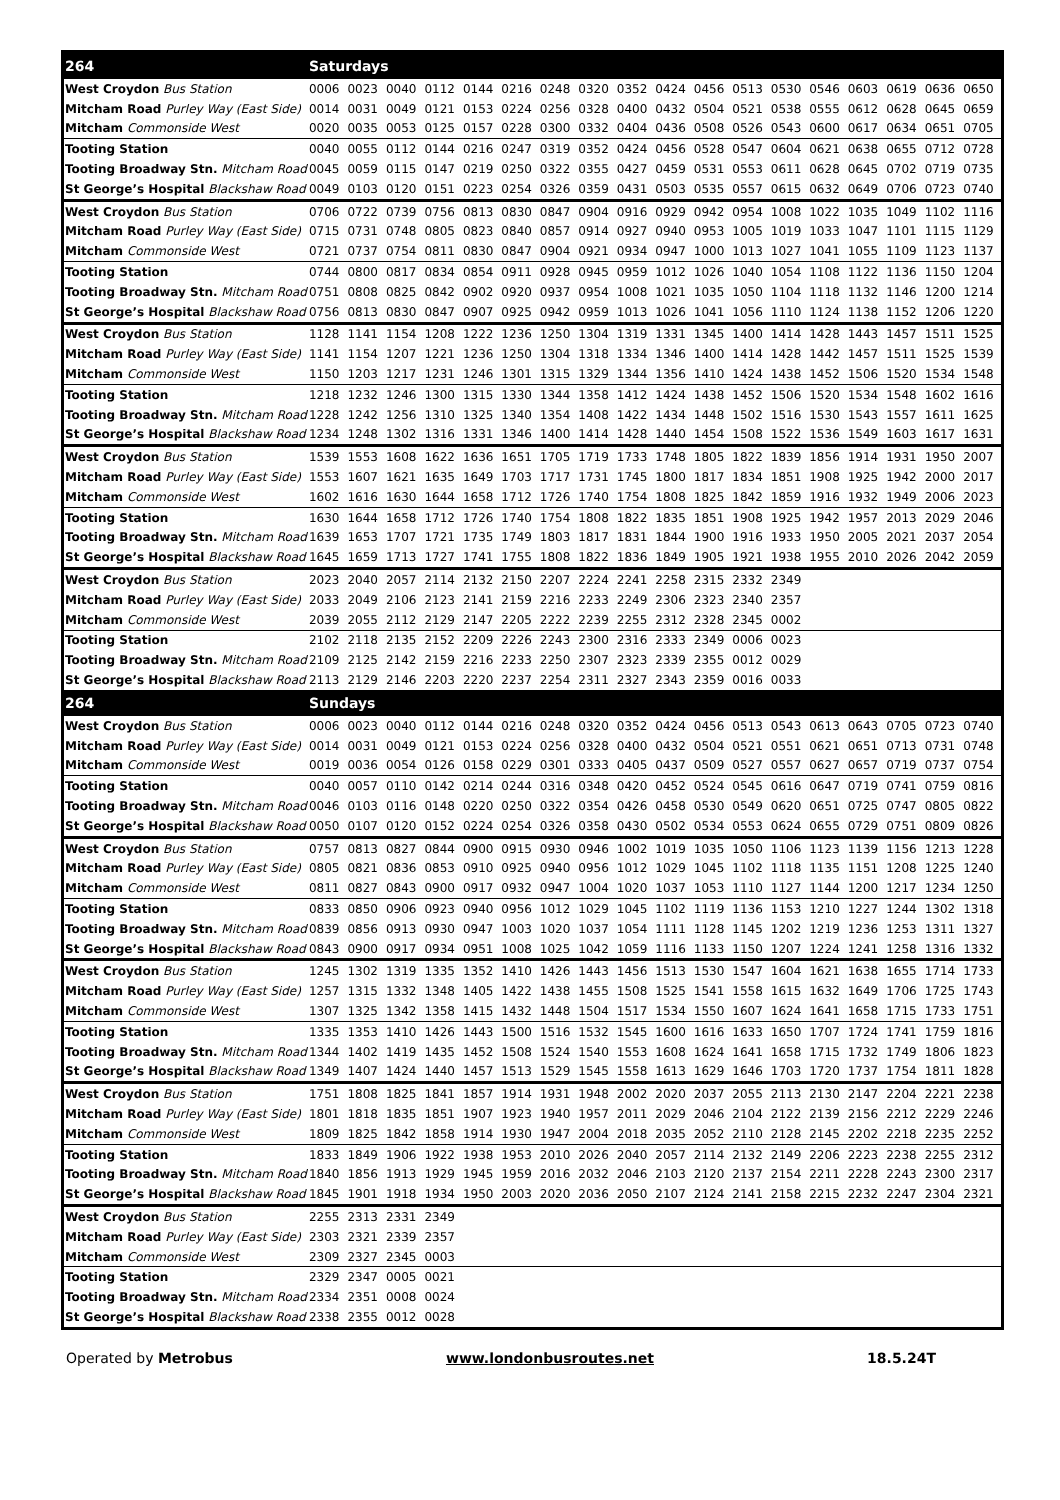| 264 | Saturdays | | | | | | | | | | | | | | | | | |
| --- | --- | --- | --- | --- | --- | --- | --- | --- | --- | --- | --- | --- | --- | --- | --- | --- | --- | --- |
| West Croydon Bus Station | 0006 | 0023 | 0040 | 0112 | 0144 | 0216 | 0248 | 0320 | 0352 | 0424 | 0456 | 0513 | 0530 | 0546 | 0603 | 0619 | 0636 | 0650 |
| Mitcham Road Purley Way (East Side) | 0014 | 0031 | 0049 | 0121 | 0153 | 0224 | 0256 | 0328 | 0400 | 0432 | 0504 | 0521 | 0538 | 0555 | 0612 | 0628 | 0645 | 0659 |
| Mitcham Commonside West | 0020 | 0035 | 0053 | 0125 | 0157 | 0228 | 0300 | 0332 | 0404 | 0436 | 0508 | 0526 | 0543 | 0600 | 0617 | 0634 | 0651 | 0705 |
| Tooting Station | 0040 | 0055 | 0112 | 0144 | 0216 | 0247 | 0319 | 0352 | 0424 | 0456 | 0528 | 0547 | 0604 | 0621 | 0638 | 0655 | 0712 | 0728 |
| Tooting Broadway Stn. Mitcham Road | 0045 | 0059 | 0115 | 0147 | 0219 | 0250 | 0322 | 0355 | 0427 | 0459 | 0531 | 0553 | 0611 | 0628 | 0645 | 0702 | 0719 | 0735 |
| St George’s Hospital Blackshaw Road | 0049 | 0103 | 0120 | 0151 | 0223 | 0254 | 0326 | 0359 | 0431 | 0503 | 0535 | 0557 | 0615 | 0632 | 0649 | 0706 | 0723 | 0740 |
| West Croydon Bus Station | 0706 | 0722 | 0739 | 0756 | 0813 | 0830 | 0847 | 0904 | 0916 | 0929 | 0942 | 0954 | 1008 | 1022 | 1035 | 1049 | 1102 | 1116 |
| Mitcham Road Purley Way (East Side) | 0715 | 0731 | 0748 | 0805 | 0823 | 0840 | 0857 | 0914 | 0927 | 0940 | 0953 | 1005 | 1019 | 1033 | 1047 | 1101 | 1115 | 1129 |
| Mitcham Commonside West | 0721 | 0737 | 0754 | 0811 | 0830 | 0847 | 0904 | 0921 | 0934 | 0947 | 1000 | 1013 | 1027 | 1041 | 1055 | 1109 | 1123 | 1137 |
| Tooting Station | 0744 | 0800 | 0817 | 0834 | 0854 | 0911 | 0928 | 0945 | 0959 | 1012 | 1026 | 1040 | 1054 | 1108 | 1122 | 1136 | 1150 | 1204 |
| Tooting Broadway Stn. Mitcham Road | 0751 | 0808 | 0825 | 0842 | 0902 | 0920 | 0937 | 0954 | 1008 | 1021 | 1035 | 1050 | 1104 | 1118 | 1132 | 1146 | 1200 | 1214 |
| St George’s Hospital Blackshaw Road | 0756 | 0813 | 0830 | 0847 | 0907 | 0925 | 0942 | 0959 | 1013 | 1026 | 1041 | 1056 | 1110 | 1124 | 1138 | 1152 | 1206 | 1220 |
| West Croydon Bus Station | 1128 | 1141 | 1154 | 1208 | 1222 | 1236 | 1250 | 1304 | 1319 | 1331 | 1345 | 1400 | 1414 | 1428 | 1443 | 1457 | 1511 | 1525 |
| Mitcham Road Purley Way (East Side) | 1141 | 1154 | 1207 | 1221 | 1236 | 1250 | 1304 | 1318 | 1334 | 1346 | 1400 | 1414 | 1428 | 1442 | 1457 | 1511 | 1525 | 1539 |
| Mitcham Commonside West | 1150 | 1203 | 1217 | 1231 | 1246 | 1301 | 1315 | 1329 | 1344 | 1356 | 1410 | 1424 | 1438 | 1452 | 1506 | 1520 | 1534 | 1548 |
| Tooting Station | 1218 | 1232 | 1246 | 1300 | 1315 | 1330 | 1344 | 1358 | 1412 | 1424 | 1438 | 1452 | 1506 | 1520 | 1534 | 1548 | 1602 | 1616 |
| Tooting Broadway Stn. Mitcham Road | 1228 | 1242 | 1256 | 1310 | 1325 | 1340 | 1354 | 1408 | 1422 | 1434 | 1448 | 1502 | 1516 | 1530 | 1543 | 1557 | 1611 | 1625 |
| St George’s Hospital Blackshaw Road | 1234 | 1248 | 1302 | 1316 | 1331 | 1346 | 1400 | 1414 | 1428 | 1440 | 1454 | 1508 | 1522 | 1536 | 1549 | 1603 | 1617 | 1631 |
| West Croydon Bus Station | 1539 | 1553 | 1608 | 1622 | 1636 | 1651 | 1705 | 1719 | 1733 | 1748 | 1805 | 1822 | 1839 | 1856 | 1914 | 1931 | 1950 | 2007 |
| Mitcham Road Purley Way (East Side) | 1553 | 1607 | 1621 | 1635 | 1649 | 1703 | 1717 | 1731 | 1745 | 1800 | 1817 | 1834 | 1851 | 1908 | 1925 | 1942 | 2000 | 2017 |
| Mitcham Commonside West | 1602 | 1616 | 1630 | 1644 | 1658 | 1712 | 1726 | 1740 | 1754 | 1808 | 1825 | 1842 | 1859 | 1916 | 1932 | 1949 | 2006 | 2023 |
| Tooting Station | 1630 | 1644 | 1658 | 1712 | 1726 | 1740 | 1754 | 1808 | 1822 | 1835 | 1851 | 1908 | 1925 | 1942 | 1957 | 2013 | 2029 | 2046 |
| Tooting Broadway Stn. Mitcham Road | 1639 | 1653 | 1707 | 1721 | 1735 | 1749 | 1803 | 1817 | 1831 | 1844 | 1900 | 1916 | 1933 | 1950 | 2005 | 2021 | 2037 | 2054 |
| St George’s Hospital Blackshaw Road | 1645 | 1659 | 1713 | 1727 | 1741 | 1755 | 1808 | 1822 | 1836 | 1849 | 1905 | 1921 | 1938 | 1955 | 2010 | 2026 | 2042 | 2059 |
| West Croydon Bus Station | 2023 | 2040 | 2057 | 2114 | 2132 | 2150 | 2207 | 2224 | 2241 | 2258 | 2315 | 2332 | 2349 | | | | | |
| Mitcham Road Purley Way (East Side) | 2033 | 2049 | 2106 | 2123 | 2141 | 2159 | 2216 | 2233 | 2249 | 2306 | 2323 | 2340 | 2357 | | | | | |
| Mitcham Commonside West | 2039 | 2055 | 2112 | 2129 | 2147 | 2205 | 2222 | 2239 | 2255 | 2312 | 2328 | 2345 | 0002 | | | | | |
| Tooting Station | 2102 | 2118 | 2135 | 2152 | 2209 | 2226 | 2243 | 2300 | 2316 | 2333 | 2349 | 0006 | 0023 | | | | | |
| Tooting Broadway Stn. Mitcham Road | 2109 | 2125 | 2142 | 2159 | 2216 | 2233 | 2250 | 2307 | 2323 | 2339 | 2355 | 0012 | 0029 | | | | | |
| St George’s Hospital Blackshaw Road | 2113 | 2129 | 2146 | 2203 | 2220 | 2237 | 2254 | 2311 | 2327 | 2343 | 2359 | 0016 | 0033 | | | | | |
| 264 | Sundays | | | | | | | | | | | | | | | | | |
| West Croydon Bus Station | 0006 | 0023 | 0040 | 0112 | 0144 | 0216 | 0248 | 0320 | 0352 | 0424 | 0456 | 0513 | 0543 | 0613 | 0643 | 0705 | 0723 | 0740 |
| Mitcham Road Purley Way (East Side) | 0014 | 0031 | 0049 | 0121 | 0153 | 0224 | 0256 | 0328 | 0400 | 0432 | 0504 | 0521 | 0551 | 0621 | 0651 | 0713 | 0731 | 0748 |
| Mitcham Commonside West | 0019 | 0036 | 0054 | 0126 | 0158 | 0229 | 0301 | 0333 | 0405 | 0437 | 0509 | 0527 | 0557 | 0627 | 0657 | 0719 | 0737 | 0754 |
| Tooting Station | 0040 | 0057 | 0110 | 0142 | 0214 | 0244 | 0316 | 0348 | 0420 | 0452 | 0524 | 0545 | 0616 | 0647 | 0719 | 0741 | 0759 | 0816 |
| Tooting Broadway Stn. Mitcham Road | 0046 | 0103 | 0116 | 0148 | 0220 | 0250 | 0322 | 0354 | 0426 | 0458 | 0530 | 0549 | 0620 | 0651 | 0725 | 0747 | 0805 | 0822 |
| St George’s Hospital Blackshaw Road | 0050 | 0107 | 0120 | 0152 | 0224 | 0254 | 0326 | 0358 | 0430 | 0502 | 0534 | 0553 | 0624 | 0655 | 0729 | 0751 | 0809 | 0826 |
| West Croydon Bus Station | 0757 | 0813 | 0827 | 0844 | 0900 | 0915 | 0930 | 0946 | 1002 | 1019 | 1035 | 1050 | 1106 | 1123 | 1139 | 1156 | 1213 | 1228 |
| Mitcham Road Purley Way (East Side) | 0805 | 0821 | 0836 | 0853 | 0910 | 0925 | 0940 | 0956 | 1012 | 1029 | 1045 | 1102 | 1118 | 1135 | 1151 | 1208 | 1225 | 1240 |
| Mitcham Commonside West | 0811 | 0827 | 0843 | 0900 | 0917 | 0932 | 0947 | 1004 | 1020 | 1037 | 1053 | 1110 | 1127 | 1144 | 1200 | 1217 | 1234 | 1250 |
| Tooting Station | 0833 | 0850 | 0906 | 0923 | 0940 | 0956 | 1012 | 1029 | 1045 | 1102 | 1119 | 1136 | 1153 | 1210 | 1227 | 1244 | 1302 | 1318 |
| Tooting Broadway Stn. Mitcham Road | 0839 | 0856 | 0913 | 0930 | 0947 | 1003 | 1020 | 1037 | 1054 | 1111 | 1128 | 1145 | 1202 | 1219 | 1236 | 1253 | 1311 | 1327 |
| St George’s Hospital Blackshaw Road | 0843 | 0900 | 0917 | 0934 | 0951 | 1008 | 1025 | 1042 | 1059 | 1116 | 1133 | 1150 | 1207 | 1224 | 1241 | 1258 | 1316 | 1332 |
| West Croydon Bus Station | 1245 | 1302 | 1319 | 1335 | 1352 | 1410 | 1426 | 1443 | 1456 | 1513 | 1530 | 1547 | 1604 | 1621 | 1638 | 1655 | 1714 | 1733 |
| Mitcham Road Purley Way (East Side) | 1257 | 1315 | 1332 | 1348 | 1405 | 1422 | 1438 | 1455 | 1508 | 1525 | 1541 | 1558 | 1615 | 1632 | 1649 | 1706 | 1725 | 1743 |
| Mitcham Commonside West | 1307 | 1325 | 1342 | 1358 | 1415 | 1432 | 1448 | 1504 | 1517 | 1534 | 1550 | 1607 | 1624 | 1641 | 1658 | 1715 | 1733 | 1751 |
| Tooting Station | 1335 | 1353 | 1410 | 1426 | 1443 | 1500 | 1516 | 1532 | 1545 | 1600 | 1616 | 1633 | 1650 | 1707 | 1724 | 1741 | 1759 | 1816 |
| Tooting Broadway Stn. Mitcham Road | 1344 | 1402 | 1419 | 1435 | 1452 | 1508 | 1524 | 1540 | 1553 | 1608 | 1624 | 1641 | 1658 | 1715 | 1732 | 1749 | 1806 | 1823 |
| St George’s Hospital Blackshaw Road | 1349 | 1407 | 1424 | 1440 | 1457 | 1513 | 1529 | 1545 | 1558 | 1613 | 1629 | 1646 | 1703 | 1720 | 1737 | 1754 | 1811 | 1828 |
| West Croydon Bus Station | 1751 | 1808 | 1825 | 1841 | 1857 | 1914 | 1931 | 1948 | 2002 | 2020 | 2037 | 2055 | 2113 | 2130 | 2147 | 2204 | 2221 | 2238 |
| Mitcham Road Purley Way (East Side) | 1801 | 1818 | 1835 | 1851 | 1907 | 1923 | 1940 | 1957 | 2011 | 2029 | 2046 | 2104 | 2122 | 2139 | 2156 | 2212 | 2229 | 2246 |
| Mitcham Commonside West | 1809 | 1825 | 1842 | 1858 | 1914 | 1930 | 1947 | 2004 | 2018 | 2035 | 2052 | 2110 | 2128 | 2145 | 2202 | 2218 | 2235 | 2252 |
| Tooting Station | 1833 | 1849 | 1906 | 1922 | 1938 | 1953 | 2010 | 2026 | 2040 | 2057 | 2114 | 2132 | 2149 | 2206 | 2223 | 2238 | 2255 | 2312 |
| Tooting Broadway Stn. Mitcham Road | 1840 | 1856 | 1913 | 1929 | 1945 | 1959 | 2016 | 2032 | 2046 | 2103 | 2120 | 2137 | 2154 | 2211 | 2228 | 2243 | 2300 | 2317 |
| St George’s Hospital Blackshaw Road | 1845 | 1901 | 1918 | 1934 | 1950 | 2003 | 2020 | 2036 | 2050 | 2107 | 2124 | 2141 | 2158 | 2215 | 2232 | 2247 | 2304 | 2321 |
| West Croydon Bus Station | 2255 | 2313 | 2331 | 2349 | | | | | | | | | | | | | | |
| Mitcham Road Purley Way (East Side) | 2303 | 2321 | 2339 | 2357 | | | | | | | | | | | | | | |
| Mitcham Commonside West | 2309 | 2327 | 2345 | 0003 | | | | | | | | | | | | | | |
| Tooting Station | 2329 | 2347 | 0005 | 0021 | | | | | | | | | | | | | | |
| Tooting Broadway Stn. Mitcham Road | 2334 | 2351 | 0008 | 0024 | | | | | | | | | | | | | | |
| St George’s Hospital Blackshaw Road | 2338 | 2355 | 0012 | 0028 | | | | | | | | | | | | | | |
Operated by Metrobus www.londonbusroutes.net 18.5.24T